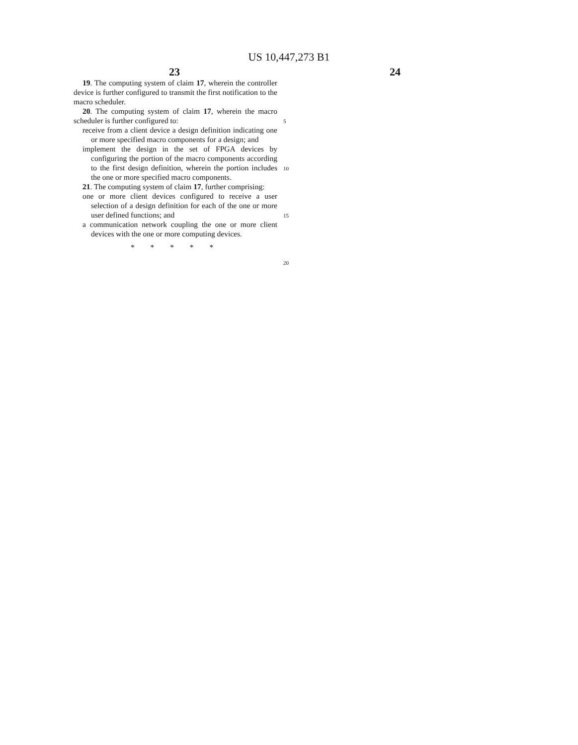US 10,447,273 B1
23 24
19. The computing system of claim 17, wherein the controller device is further configured to transmit the first notification to the macro scheduler.
20. The computing system of claim 17, wherein the macro scheduler is further configured to:
receive from a client device a design definition indicating one or more specified macro components for a design; and
implement the design in the set of FPGA devices by configuring the portion of the macro components according to the first design definition, wherein the portion includes the one or more specified macro components.
21. The computing system of claim 17, further comprising:
one or more client devices configured to receive a user selection of a design definition for each of the one or more user defined functions; and
a communication network coupling the one or more client devices with the one or more computing devices.
* * * * *
5
10
15
20